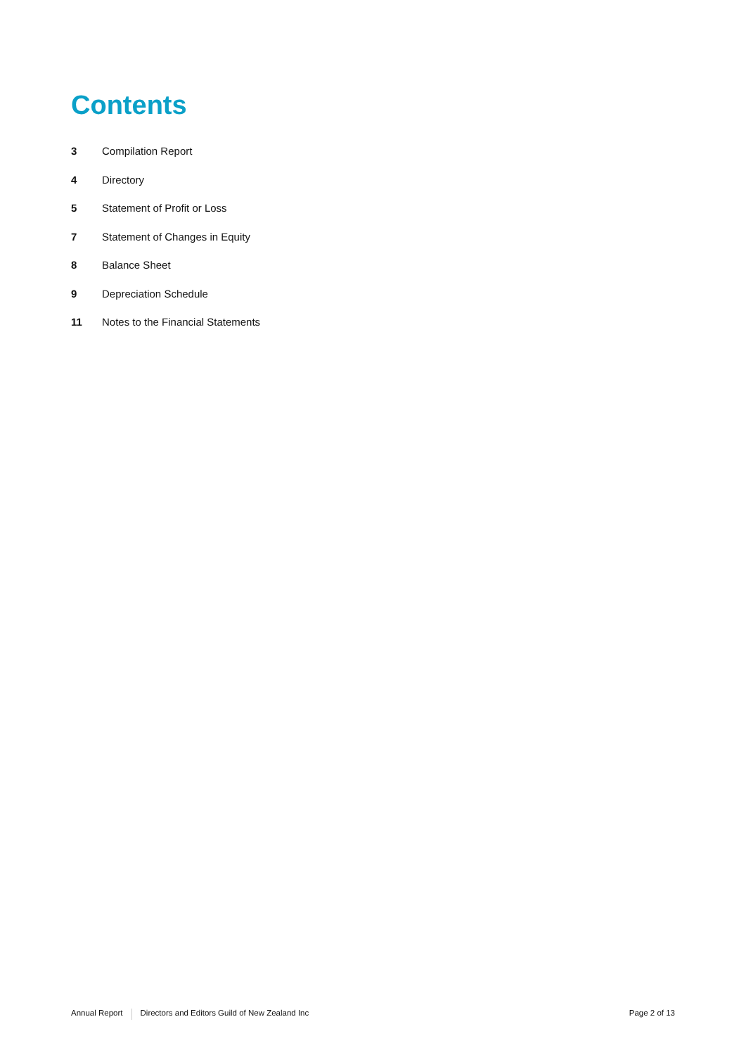Contents
3 Compilation Report
4 Directory
5 Statement of Profit or Loss
7 Statement of Changes in Equity
8 Balance Sheet
9 Depreciation Schedule
11 Notes to the Financial Statements
Annual Report Directors and Editors Guild of New Zealand Inc Page 2 of 13